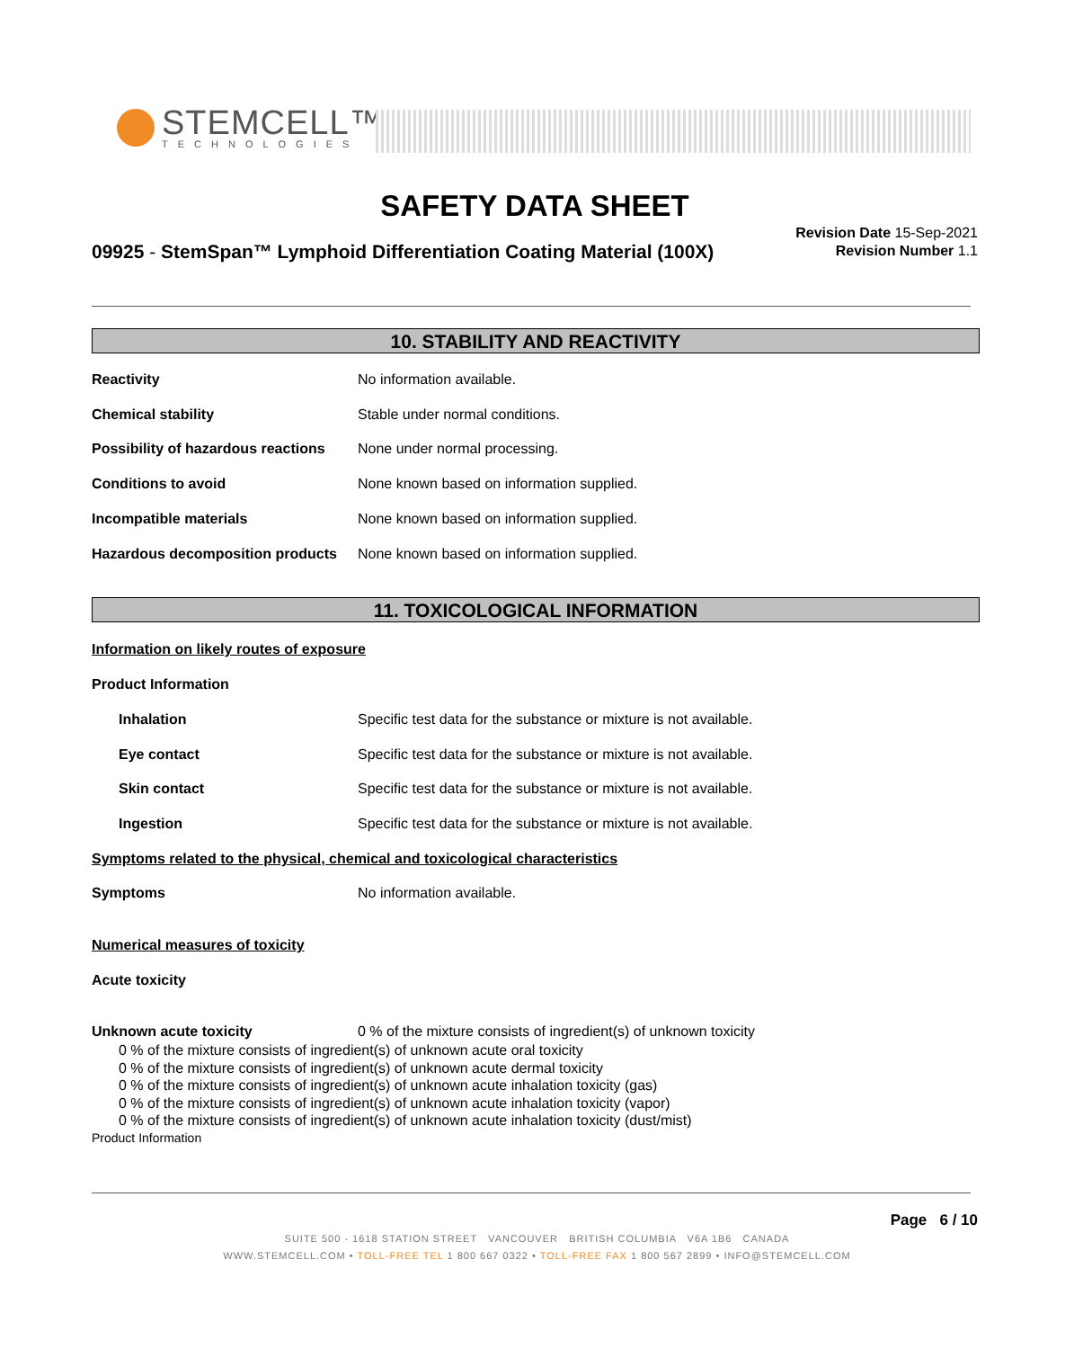STEMCELL™
TECHNOLOGIES
SAFETY DATA SHEET
09925 - StemSpan™ Lymphoid Differentiation Coating Material (100X)
Revision Date 15-Sep-2021
Revision Number 1.1
10. STABILITY AND REACTIVITY
Reactivity No information available.
Chemical stability Stable under normal conditions.
Possibility of hazardous reactions None under normal processing.
Conditions to avoid None known based on information supplied.
Incompatible materials None known based on information supplied.
Hazardous decomposition products None known based on information supplied.
11. TOXICOLOGICAL INFORMATION
Information on likely routes of exposure
Product Information
Inhalation Specific test data for the substance or mixture is not available.
Eye contact Specific test data for the substance or mixture is not available.
Skin contact Specific test data for the substance or mixture is not available.
Ingestion Specific test data for the substance or mixture is not available.
Symptoms related to the physical, chemical and toxicological characteristics
Symptoms No information available.
Numerical measures of toxicity
Acute toxicity
Unknown acute toxicity 0 % of the mixture consists of ingredient(s) of unknown toxicity
0 % of the mixture consists of ingredient(s) of unknown acute oral toxicity
0 % of the mixture consists of ingredient(s) of unknown acute dermal toxicity
0 % of the mixture consists of ingredient(s) of unknown acute inhalation toxicity (gas)
0 % of the mixture consists of ingredient(s) of unknown acute inhalation toxicity (vapor)
0 % of the mixture consists of ingredient(s) of unknown acute inhalation toxicity (dust/mist)
Product Information
Page 6 / 10
SUITE 500 - 1618 STATION STREET VANCOUVER BRITISH COLUMBIA V6A 1B6 CANADA
WWW.STEMCELL.COM • TOLL-FREE TEL 1 800 667 0322 • TOLL-FREE FAX 1 800 567 2899 • INFO@STEMCELL.COM